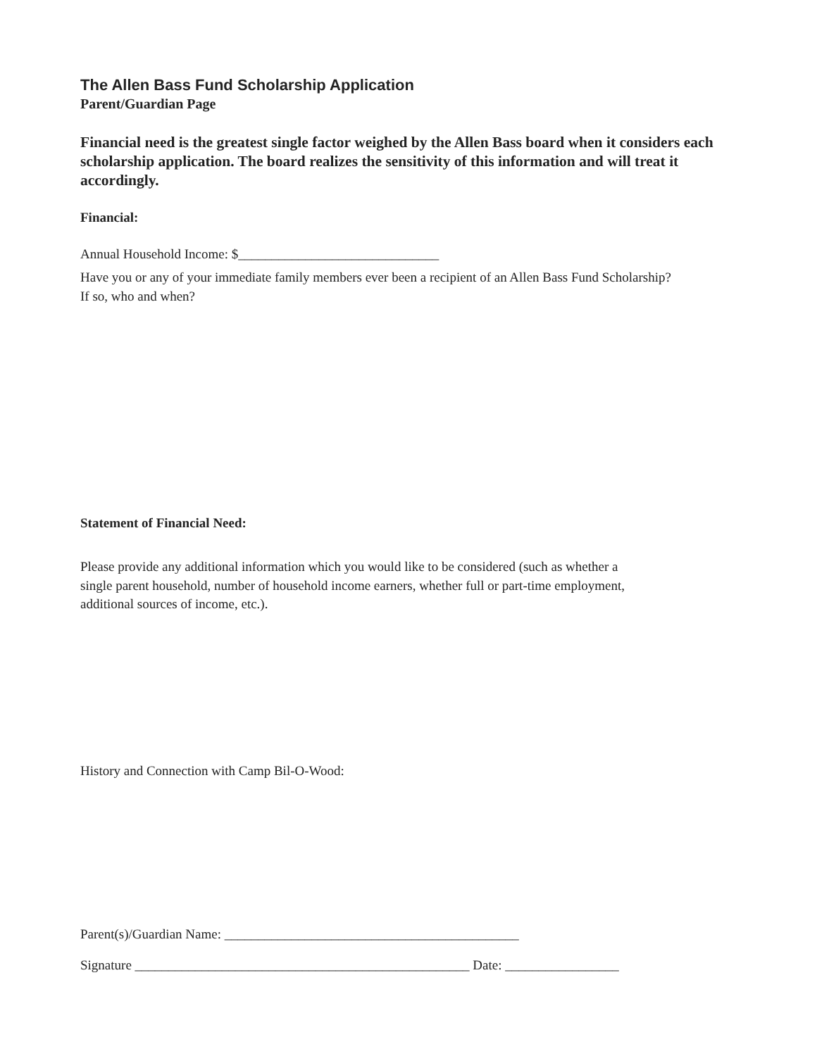The Allen Bass Fund Scholarship Application
Parent/Guardian Page
Financial need is the greatest single factor weighed by the Allen Bass board when it considers each scholarship application. The board realizes the sensitivity of this information and will treat it accordingly.
Financial:
Annual Household Income: $______________________________
Have you or any of your immediate family members ever been a recipient of an Allen Bass Fund Scholarship?
If so, who and when?
Statement of Financial Need:
Please provide any additional information which you would like to be considered (such as whether a
single parent household, number of household income earners, whether full or part-time employment,
additional sources of income, etc.).
History and Connection with Camp Bil-O-Wood:
Parent(s)/Guardian Name: ____________________________________________
Signature __________________________________________________ Date: _________________